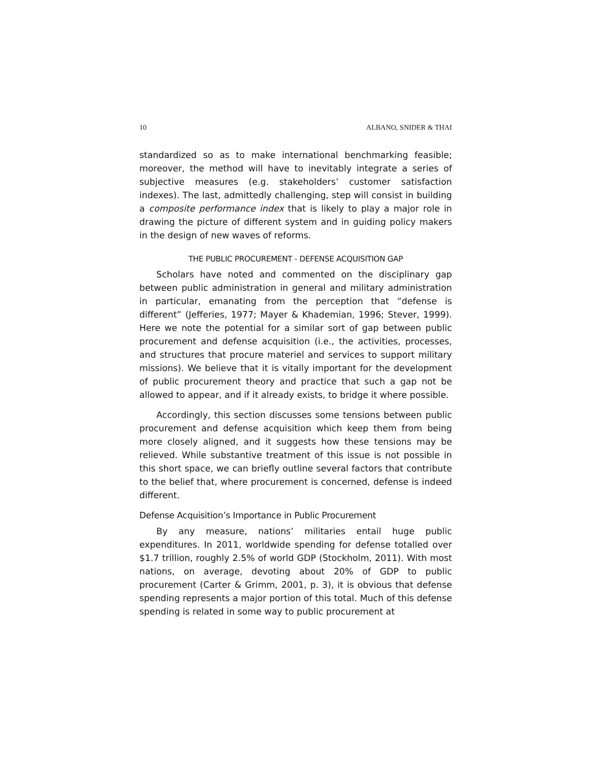10 ALBANO, SNIDER & THAI
standardized so as to make international benchmarking feasible; moreover, the method will have to inevitably integrate a series of subjective measures (e.g. stakeholders’ customer satisfaction indexes). The last, admittedly challenging, step will consist in building a composite performance index that is likely to play a major role in drawing the picture of different system and in guiding policy makers in the design of new waves of reforms.
THE PUBLIC PROCUREMENT - DEFENSE ACQUISITION GAP
Scholars have noted and commented on the disciplinary gap between public administration in general and military administration in particular, emanating from the perception that “defense is different” (Jefferies, 1977; Mayer & Khademian, 1996; Stever, 1999). Here we note the potential for a similar sort of gap between public procurement and defense acquisition (i.e., the activities, processes, and structures that procure materiel and services to support military missions). We believe that it is vitally important for the development of public procurement theory and practice that such a gap not be allowed to appear, and if it already exists, to bridge it where possible.
Accordingly, this section discusses some tensions between public procurement and defense acquisition which keep them from being more closely aligned, and it suggests how these tensions may be relieved. While substantive treatment of this issue is not possible in this short space, we can briefly outline several factors that contribute to the belief that, where procurement is concerned, defense is indeed different.
Defense Acquisition’s Importance in Public Procurement
By any measure, nations’ militaries entail huge public expenditures. In 2011, worldwide spending for defense totalled over $1.7 trillion, roughly 2.5% of world GDP (Stockholm, 2011). With most nations, on average, devoting about 20% of GDP to public procurement (Carter & Grimm, 2001, p. 3), it is obvious that defense spending represents a major portion of this total. Much of this defense spending is related in some way to public procurement at